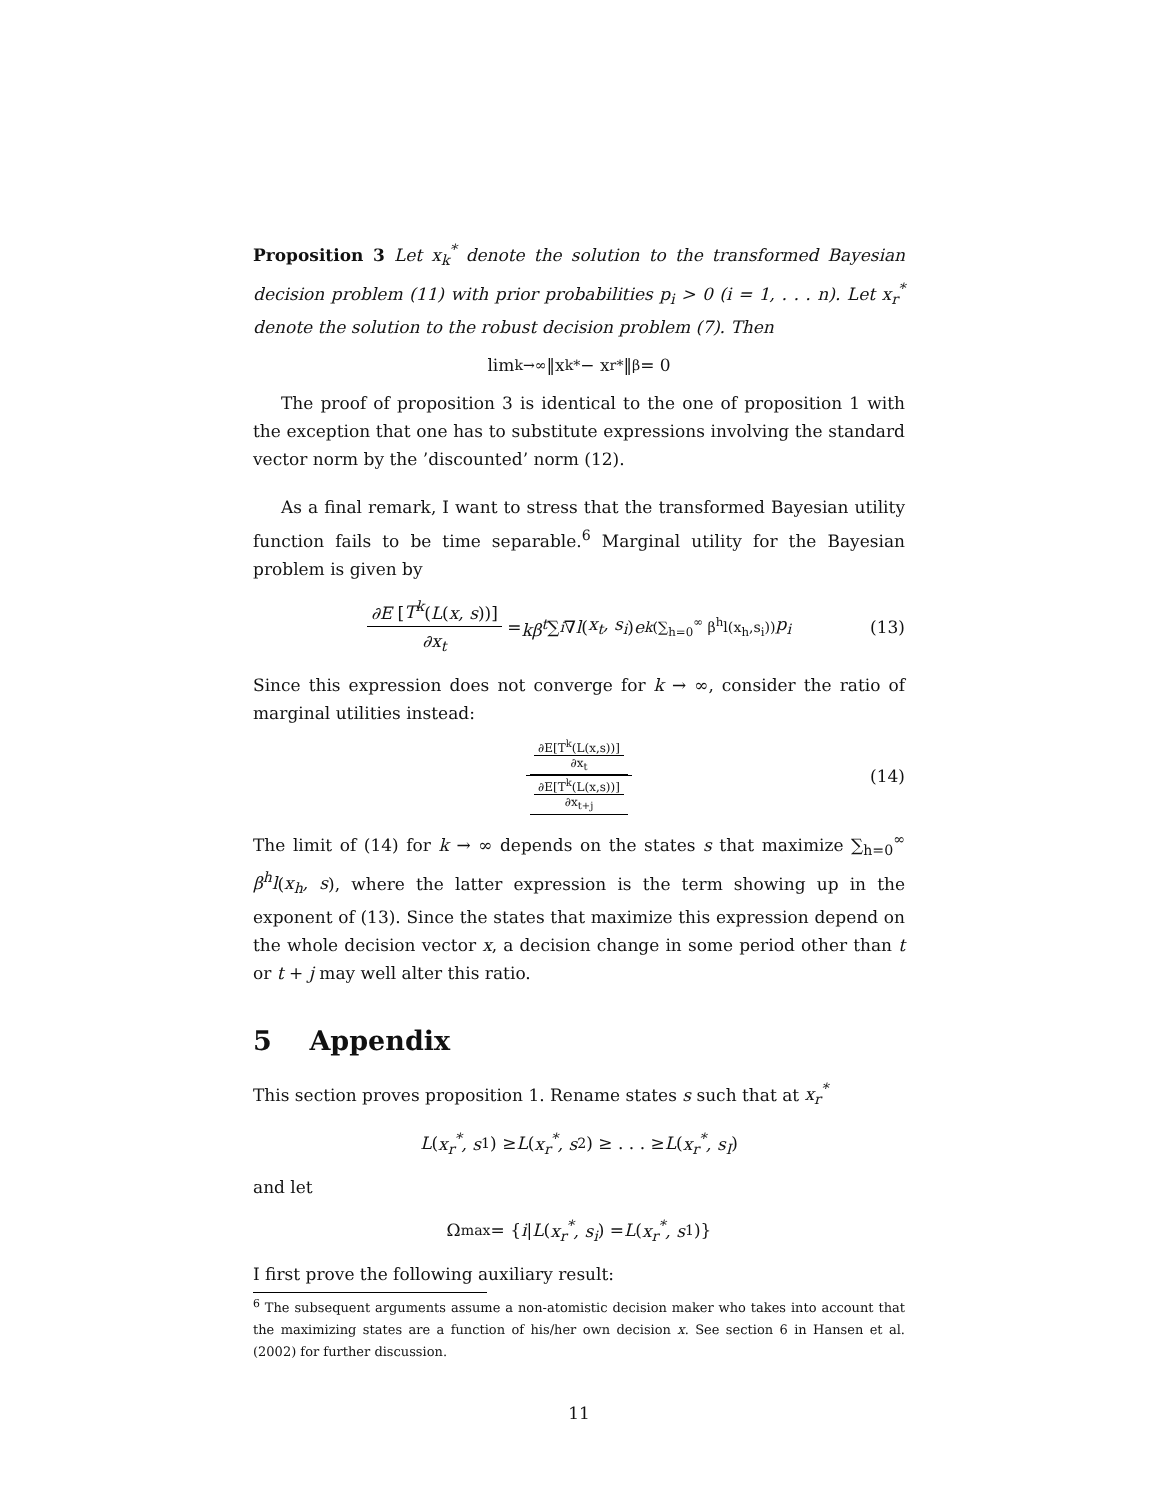Proposition 3 Let x<sub>k</sub><sup>*</sup> denote the solution to the transformed Bayesian decision problem (11) with prior probabilities p<sub>i</sub> > 0 (i = 1, . . . n). Let x<sub>r</sub><sup>*</sup> denote the solution to the robust decision problem (7). Then
lim<sub>k→∞</sub> ‖x<sub>k</sub><sup>*</sup> − x<sub>r</sub><sup>*</sup>‖<sub>β</sub> = 0
The proof of proposition 3 is identical to the one of proposition 1 with the exception that one has to substitute expressions involving the standard vector norm by the ’discounted’ norm (12).
As a final remark, I want to stress that the transformed Bayesian utility function fails to be time separable.<sup>6</sup> Marginal utility for the Bayesian problem is given by
∂E [T<sup>k</sup>(L(x, s))] ∂x<sub>t</sub> = kβ<sup>t</sup> ∑<sub>i</sub> ∇ l (x<sub>t</sub>, s<sub>i</sub>) e<sup>k(∑<sub>h=0</sub><sup>∞</sup> β<sup>h</sup>l(x<sub>h</sub>,s<sub>i</sub>))</sup> p<sub>i</sub> (13)
Since this expression does not converge for k → ∞, consider the ratio of marginal utilities instead:
∂E[T<sup>k</sup>(L(x,s))] ∂x<sub>t</sub> ∂E[T<sup>k</sup>(L(x,s))] ∂x<sub>t+j</sub> (14)
The limit of (14) for k → ∞ depends on the states s that maximize ∑<sub>h=0</sub><sup>∞</sup> β<sup>h</sup>l(x<sub>h</sub>, s), where the latter expression is the term showing up in the exponent of (13). Since the states that maximize this expression depend on the whole decision vector x, a decision change in some period other than t or t + j may well alter this ratio.
5 Appendix
This section proves proposition 1. Rename states s such that at x<sub>r</sub><sup>*</sup>
L (x<sub>r</sub><sup>*</sup>, s<sub>1</sub>) ≥ L (x<sub>r</sub><sup>*</sup>, s<sub>2</sub>) ≥ . . . ≥ L (x<sub>r</sub><sup>*</sup>, s<sub>I</sub>)
and let
Ω<sub>max</sub> = { i | L (x<sub>r</sub><sup>*</sup>, s<sub>i</sub>) = L (x<sub>r</sub><sup>*</sup>, s<sub>1</sub>)}
I first prove the following auxiliary result:
<sup>6</sup> The subsequent arguments assume a non-atomistic decision maker who takes into account that the maximizing states are a function of his/her own decision x. See section 6 in Hansen et al. (2002) for further discussion.
11